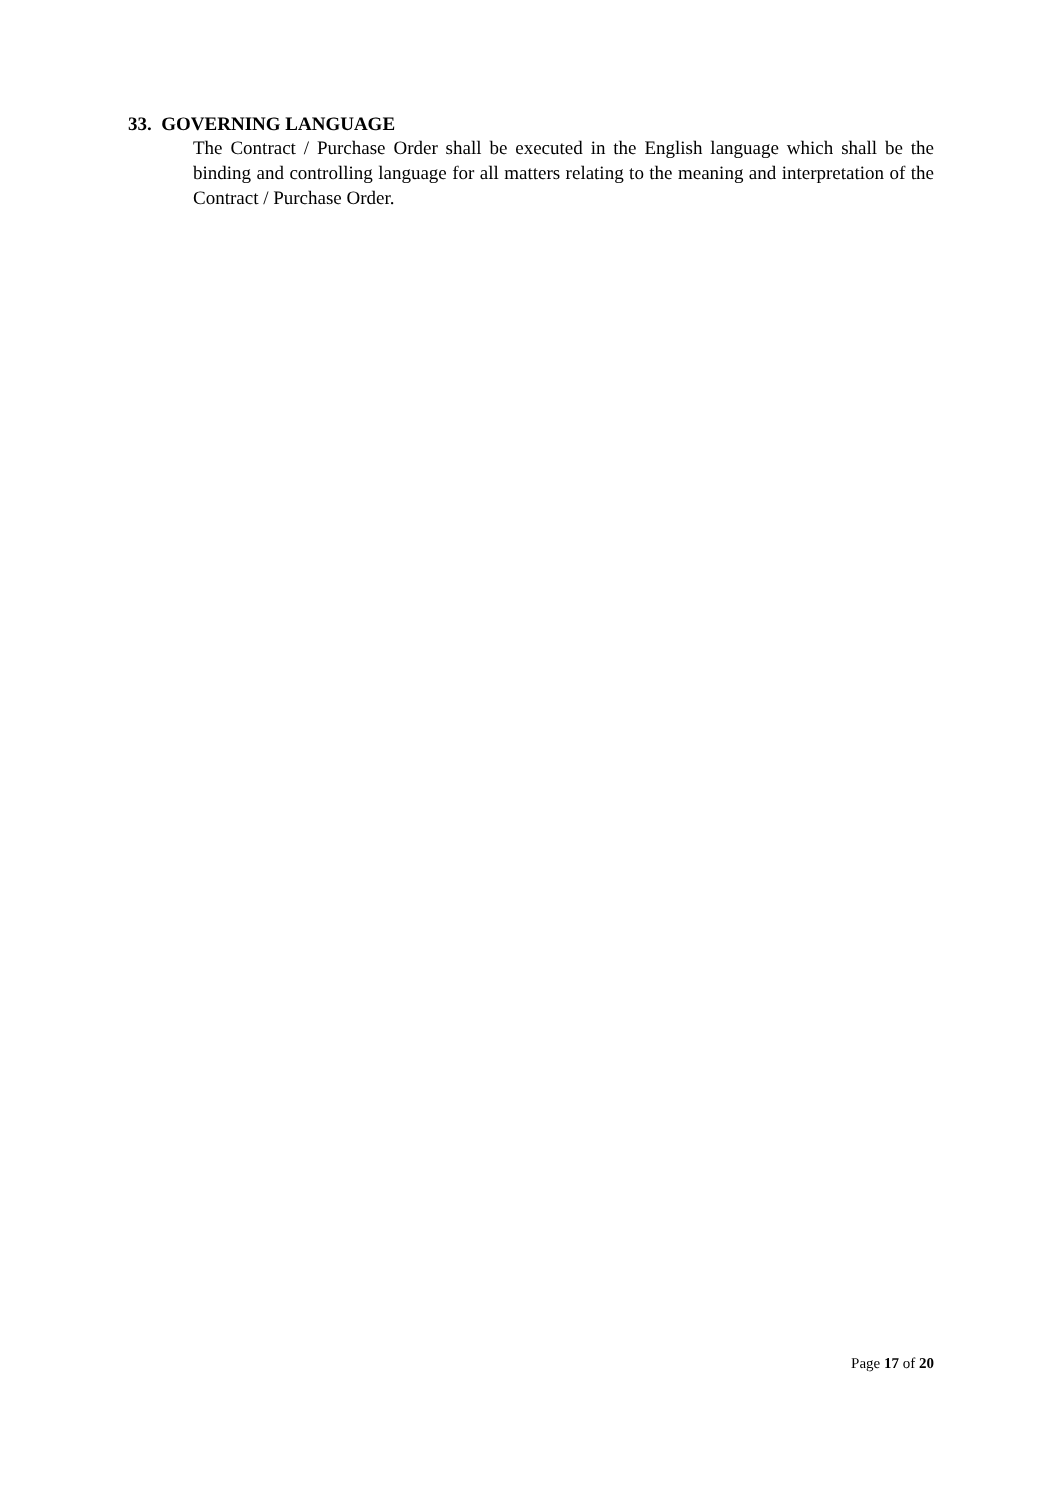33. GOVERNING LANGUAGE
The Contract / Purchase Order shall be executed in the English language which shall be the binding and controlling language for all matters relating to the meaning and interpretation of the Contract / Purchase Order.
Page 17 of 20